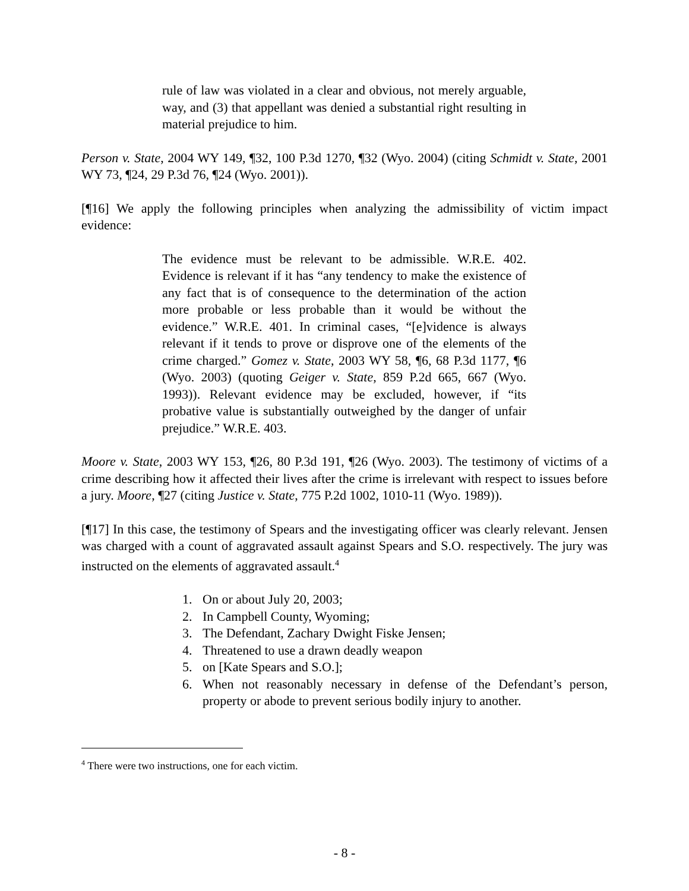rule of law was violated in a clear and obvious, not merely arguable, way, and (3) that appellant was denied a substantial right resulting in material prejudice to him.
Person v. State, 2004 WY 149, ¶32, 100 P.3d 1270, ¶32 (Wyo. 2004) (citing Schmidt v. State, 2001 WY 73, ¶24, 29 P.3d 76, ¶24 (Wyo. 2001)).
[¶16] We apply the following principles when analyzing the admissibility of victim impact evidence:
The evidence must be relevant to be admissible. W.R.E. 402. Evidence is relevant if it has “any tendency to make the existence of any fact that is of consequence to the determination of the action more probable or less probable than it would be without the evidence.” W.R.E. 401. In criminal cases, “[e]vidence is always relevant if it tends to prove or disprove one of the elements of the crime charged.” Gomez v. State, 2003 WY 58, ¶6, 68 P.3d 1177, ¶6 (Wyo. 2003) (quoting Geiger v. State, 859 P.2d 665, 667 (Wyo. 1993)). Relevant evidence may be excluded, however, if “its probative value is substantially outweighed by the danger of unfair prejudice.” W.R.E. 403.
Moore v. State, 2003 WY 153, ¶26, 80 P.3d 191, ¶26 (Wyo. 2003). The testimony of victims of a crime describing how it affected their lives after the crime is irrelevant with respect to issues before a jury. Moore, ¶27 (citing Justice v. State, 775 P.2d 1002, 1010-11 (Wyo. 1989)).
[¶17] In this case, the testimony of Spears and the investigating officer was clearly relevant. Jensen was charged with a count of aggravated assault against Spears and S.O. respectively. The jury was instructed on the elements of aggravated assault.<sup>4</sup>
1. On or about July 20, 2003;
2. In Campbell County, Wyoming;
3. The Defendant, Zachary Dwight Fiske Jensen;
4. Threatened to use a drawn deadly weapon
5. on [Kate Spears and S.O.];
6. When not reasonably necessary in defense of the Defendant’s person, property or abode to prevent serious bodily injury to another.
<sup>4</sup> There were two instructions, one for each victim.
- 8 -